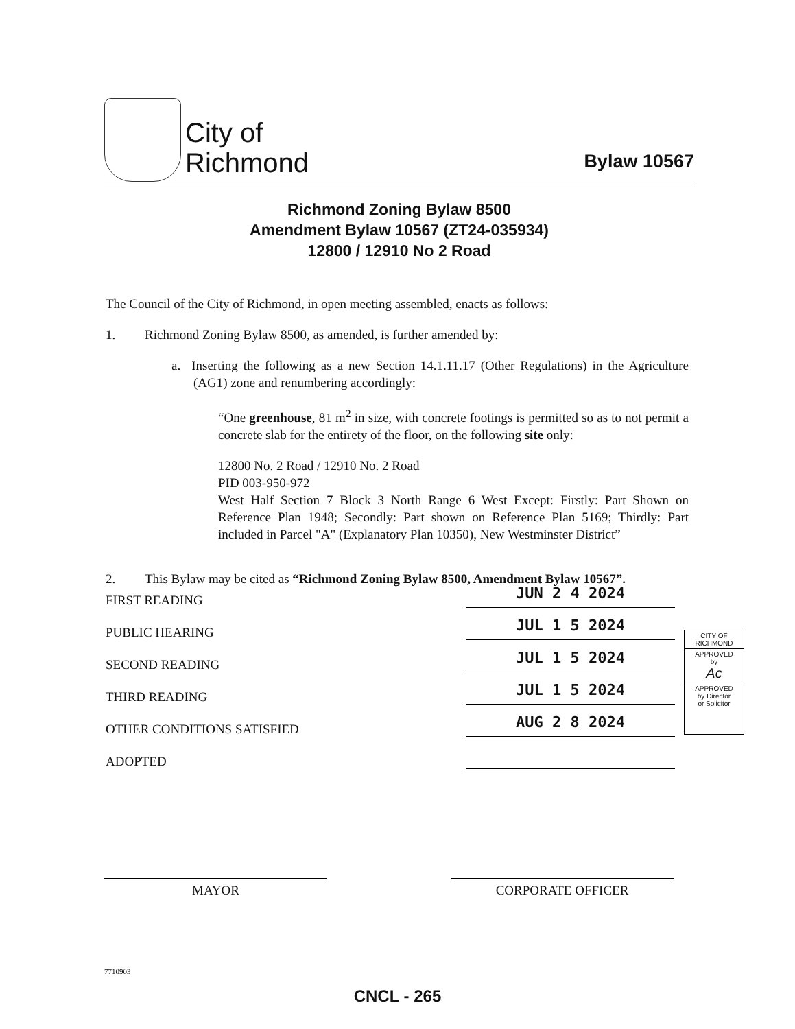City of
Richmond
Bylaw 10567
Richmond Zoning Bylaw 8500
Amendment Bylaw 10567 (ZT24-035934)
12800 / 12910 No 2 Road
The Council of the City of Richmond, in open meeting assembled, enacts as follows:
1. Richmond Zoning Bylaw 8500, as amended, is further amended by:
a. Inserting the following as a new Section 14.1.11.17 (Other Regulations) in the Agriculture (AG1) zone and renumbering accordingly:
“One greenhouse, 81 m<sup>2</sup> in size, with concrete footings is permitted so as to not permit a concrete slab for the entirety of the floor, on the following site only:
12800 No. 2 Road / 12910 No. 2 Road
PID 003-950-972
West Half Section 7 Block 3 North Range 6 West Except: Firstly: Part Shown on Reference Plan 1948; Secondly: Part shown on Reference Plan 5169; Thirdly: Part included in Parcel "A" (Explanatory Plan 10350), New Westminster District”
2. This Bylaw may be cited as “Richmond Zoning Bylaw 8500, Amendment Bylaw 10567”.
FIRST READING JUN 2 4 2024
PUBLIC HEARING JUL 1 5 2024
SECOND READING JUL 1 5 2024
THIRD READING JUL 1 5 2024
OTHER CONDITIONS SATISFIED AUG 2 8 2024
ADOPTED
CITY OF
RICHMOND
APPROVED
by
Ac
APPROVED
by Director
or Solicitor
MAYOR CORPORATE OFFICER
7710903
CNCL - 265